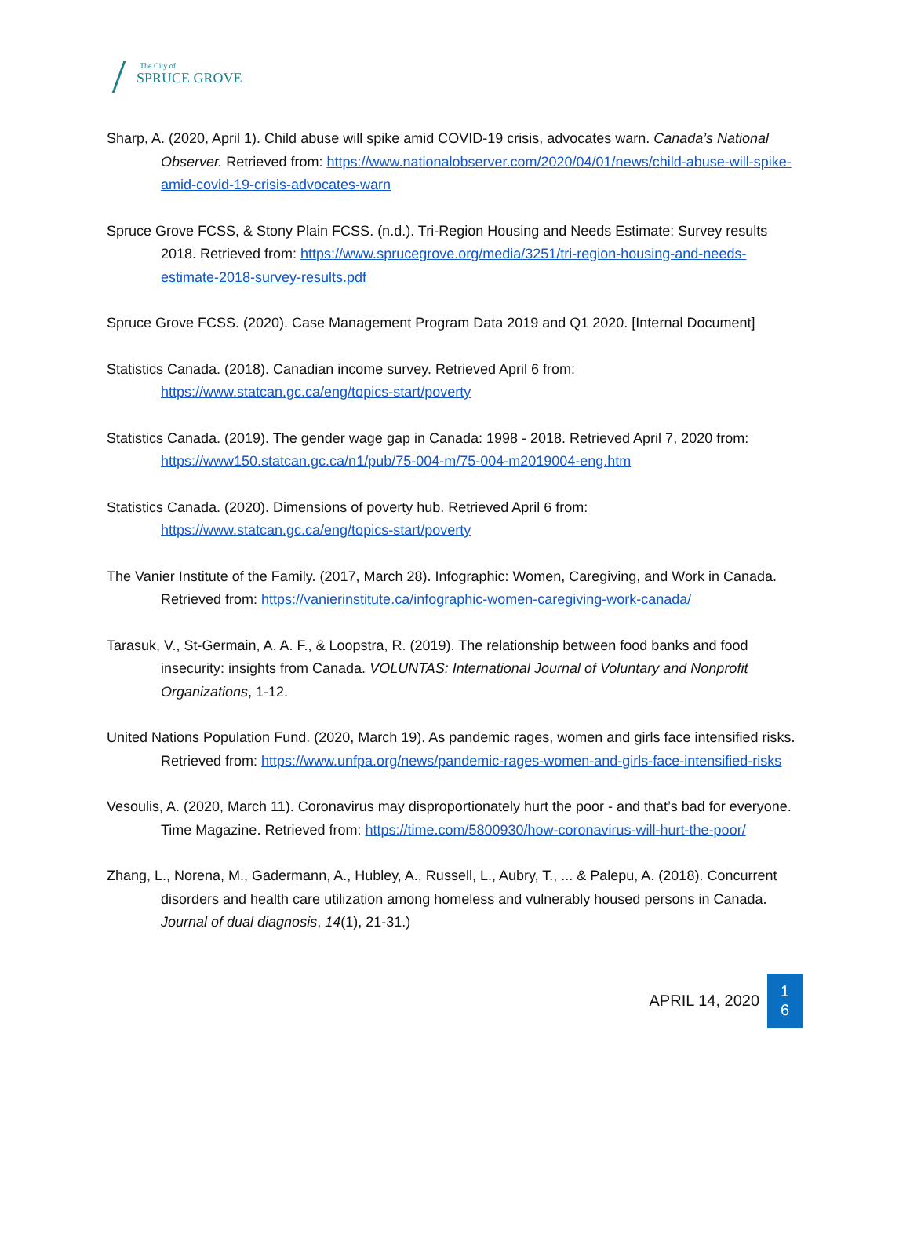The City of
SPRUCE GROVE
Sharp, A. (2020, April 1). Child abuse will spike amid COVID-19 crisis, advocates warn. Canada’s National Observer. Retrieved from: https://www.nationalobserver.com/2020/04/01/news/child-abuse-will-spike-amid-covid-19-crisis-advocates-warn
Spruce Grove FCSS, & Stony Plain FCSS. (n.d.). Tri-Region Housing and Needs Estimate: Survey results 2018. Retrieved from: https://www.sprucegrove.org/media/3251/tri-region-housing-and-needs-estimate-2018-survey-results.pdf
Spruce Grove FCSS. (2020). Case Management Program Data 2019 and Q1 2020. [Internal Document]
Statistics Canada. (2018). Canadian income survey. Retrieved April 6 from: https://www.statcan.gc.ca/eng/topics-start/poverty
Statistics Canada. (2019). The gender wage gap in Canada: 1998 - 2018. Retrieved April 7, 2020 from: https://www150.statcan.gc.ca/n1/pub/75-004-m/75-004-m2019004-eng.htm
Statistics Canada. (2020). Dimensions of poverty hub. Retrieved April 6 from: https://www.statcan.gc.ca/eng/topics-start/poverty
The Vanier Institute of the Family. (2017, March 28). Infographic: Women, Caregiving, and Work in Canada. Retrieved from: https://vanierinstitute.ca/infographic-women-caregiving-work-canada/
Tarasuk, V., St-Germain, A. A. F., & Loopstra, R. (2019). The relationship between food banks and food insecurity: insights from Canada. VOLUNTAS: International Journal of Voluntary and Nonprofit Organizations, 1-12.
United Nations Population Fund. (2020, March 19). As pandemic rages, women and girls face intensified risks. Retrieved from: https://www.unfpa.org/news/pandemic-rages-women-and-girls-face-intensified-risks
Vesoulis, A. (2020, March 11). Coronavirus may disproportionately hurt the poor - and that’s bad for everyone. Time Magazine. Retrieved from: https://time.com/5800930/how-coronavirus-will-hurt-the-poor/
Zhang, L., Norena, M., Gadermann, A., Hubley, A., Russell, L., Aubry, T., ... & Palepu, A. (2018). Concurrent disorders and health care utilization among homeless and vulnerably housed persons in Canada. Journal of dual diagnosis, 14(1), 21-31.)
APRIL 14, 2020
1
6